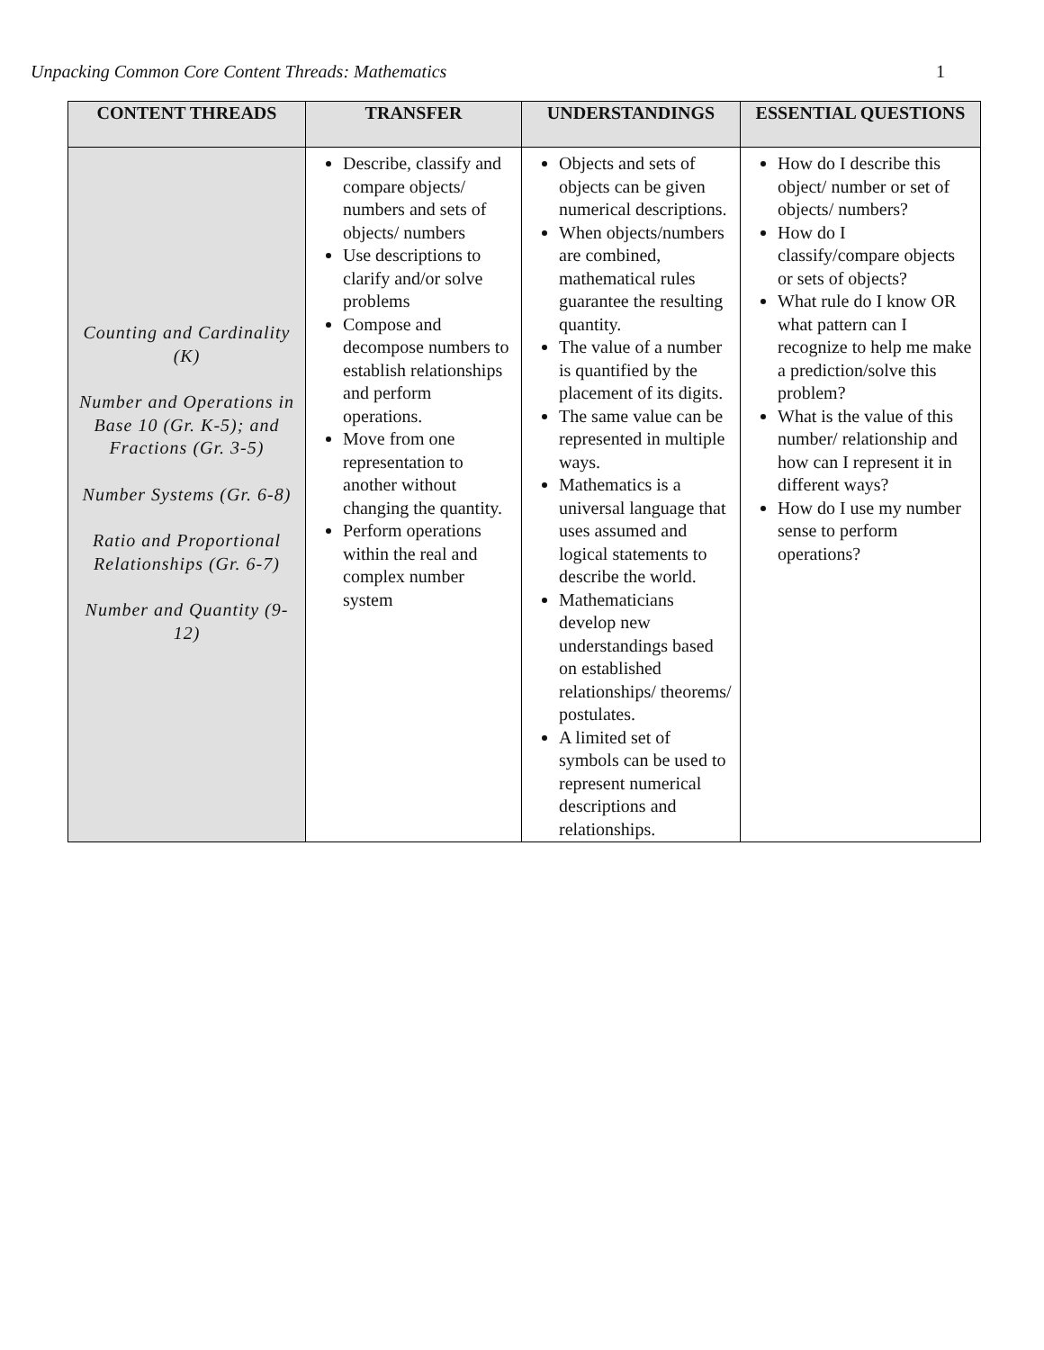Unpacking Common Core Content Threads: Mathematics 1
| CONTENT THREADS | TRANSFER | UNDERSTANDINGS | ESSENTIAL QUESTIONS |
| --- | --- | --- | --- |
| Counting and Cardinality (K) Number and Operations in Base 10 (Gr. K-5); and Fractions (Gr. 3-5) Number Systems (Gr. 6-8) Ratio and Proportional Relationships (Gr. 6-7) Number and Quantity (9-12) | Describe, classify and compare objects/ numbers and sets of objects/ numbers Use descriptions to clarify and/or solve problems Compose and decompose numbers to establish relationships and perform operations. Move from one representation to another without changing the quantity. Perform operations within the real and complex number system | Objects and sets of objects can be given numerical descriptions. When objects/numbers are combined, mathematical rules guarantee the resulting quantity. The value of a number is quantified by the placement of its digits. The same value can be represented in multiple ways. Mathematics is a universal language that uses assumed and logical statements to describe the world. Mathematicians develop new understandings based on established relationships/ theorems/ postulates. A limited set of symbols can be used to represent numerical descriptions and relationships. | How do I describe this object/ number or set of objects/ numbers? How do I classify/compare objects or sets of objects? What rule do I know OR what pattern can I recognize to help me make a prediction/solve this problem? What is the value of this number/ relationship and how can I represent it in different ways? How do I use my number sense to perform operations? |